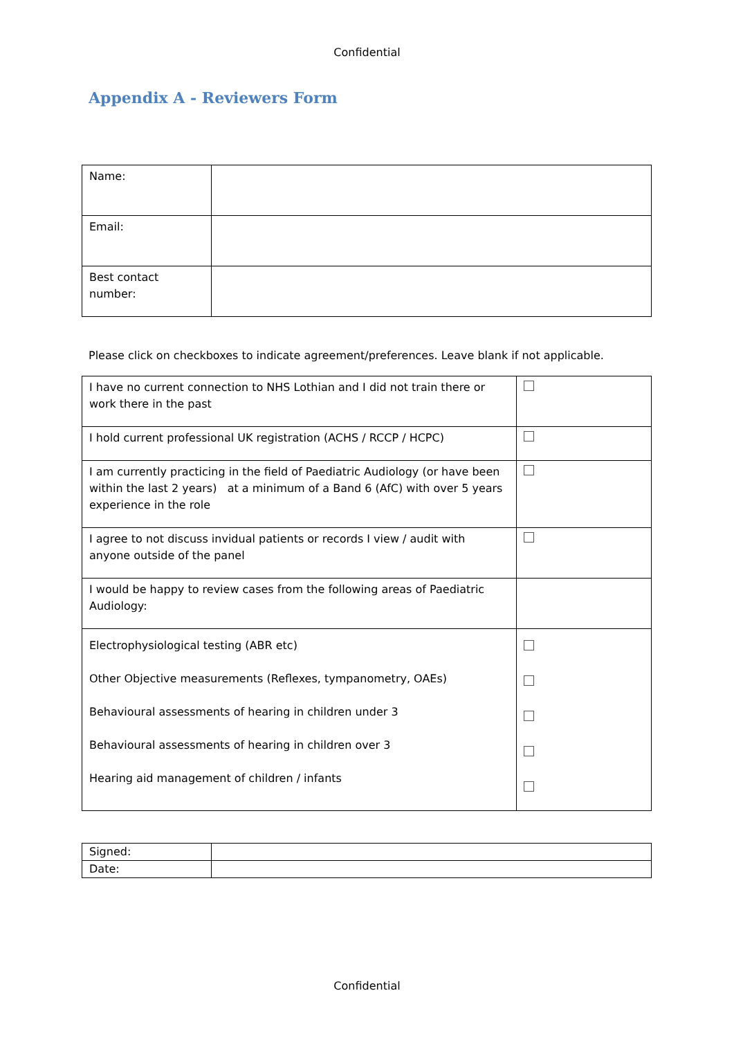Confidential
Appendix A - Reviewers Form
| Name: | |
| Email: | |
| Best contact number: | |
Please click on checkboxes to indicate agreement/preferences. Leave blank if not applicable.
| I have no current connection to NHS Lothian and I did not train there or work there in the past | |
| I hold current professional UK registration (ACHS / RCCP / HCPC) | |
| I am currently practicing in the field of Paediatric Audiology (or have been within the last 2 years) at a minimum of a Band 6 (AfC) with over 5 years experience in the role | |
| I agree to not discuss invidual patients or records I view / audit with anyone outside of the panel | |
| I would be happy to review cases from the following areas of Paediatric Audiology: | |
| Electrophysiological testing (ABR etc) Other Objective measurements (Reflexes, tympanometry, OAEs) Behavioural assessments of hearing in children under 3 Behavioural assessments of hearing in children over 3 Hearing aid management of children / infants | |
| Signed: | |
| Date: | |
Confidential